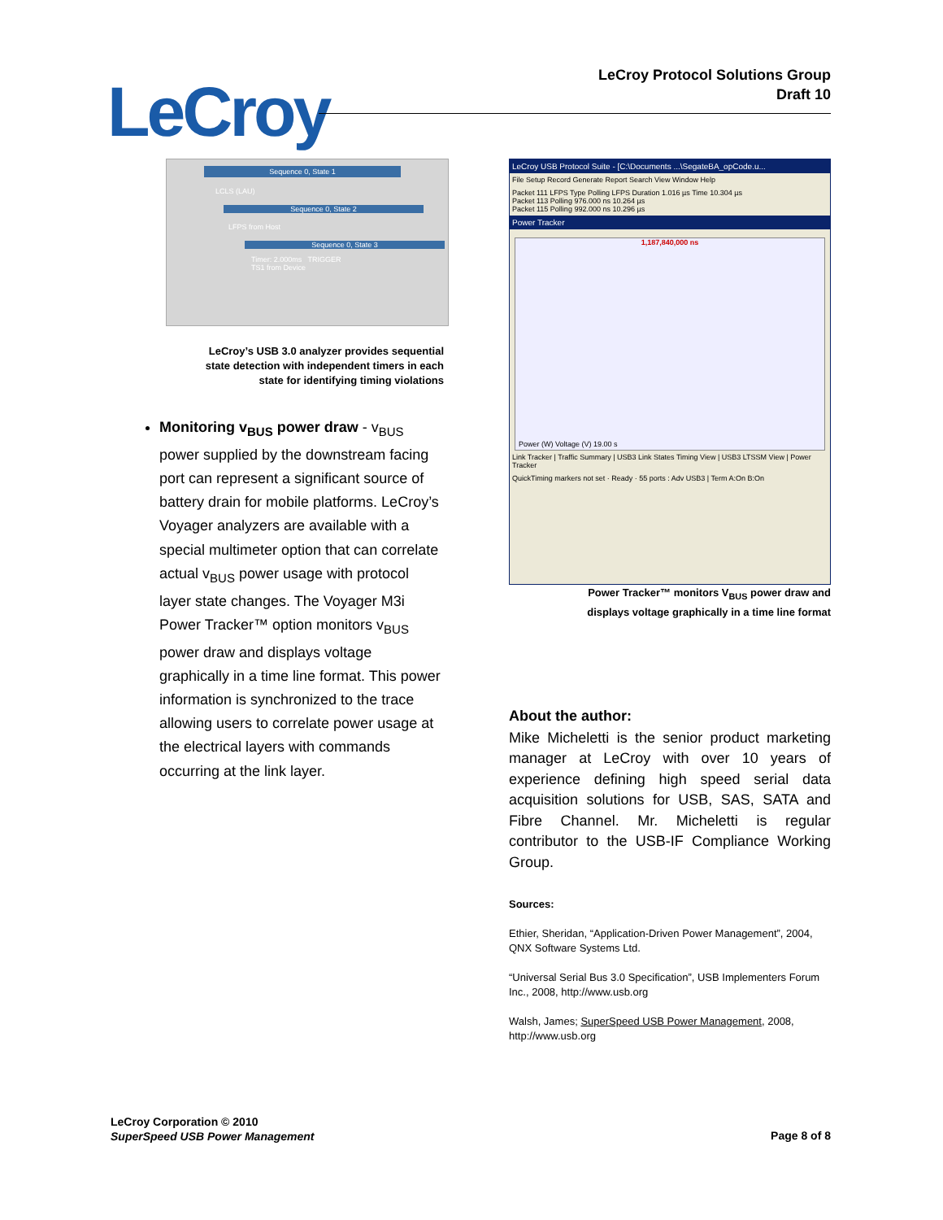LeCroy
LeCroy Protocol Solutions Group
Draft 10
Sequence 0, State 1
LCLS (LAU)
Sequence 0, State 2
LFPS from Host
Sequence 0, State 3
Timer: 2.000ms TRIGGER
TS1 from Device
LeCroy’s USB 3.0 analyzer provides sequential
state detection with independent timers in each
state for identifying timing violations
Monitoring v<sub>BUS</sub> power draw - v<sub>BUS</sub> power supplied by the downstream facing port can represent a significant source of battery drain for mobile platforms. LeCroy’s Voyager analyzers are available with a special multimeter option that can correlate actual v<sub>BUS</sub> power usage with protocol layer state changes. The Voyager M3i Power Tracker™ option monitors v<sub>BUS</sub> power draw and displays voltage graphically in a time line format. This power information is synchronized to the trace allowing users to correlate power usage at the electrical layers with commands occurring at the link layer.
LeCroy USB Protocol Suite - [C:\Documents ...\SegateBA_opCode.u...
File Setup Record Generate Report Search View Window Help
Packet 111 LFPS Type Polling LFPS Duration 1.016 µs Time 10.304 µs
Packet 113 Polling 976.000 ns 10.264 µs
Packet 115 Polling 992.000 ns 10.296 µs
Power Tracker
1,187,840,000 ns
Power (W) Voltage (V) 19.00 s
Link Tracker | Traffic Summary | USB3 Link States Timing View | USB3 LTSSM View | Power Tracker
QuickTiming markers not set · Ready · 55 ports : Adv USB3 | Term A:On B:On
Power Tracker™ monitors V<sub>BUS</sub> power draw and
displays voltage graphically in a time line format
About the author:
Mike Micheletti is the senior product marketing manager at LeCroy with over 10 years of experience defining high speed serial data acquisition solutions for USB, SAS, SATA and Fibre Channel. Mr. Micheletti is regular contributor to the USB-IF Compliance Working Group.
Sources:
Ethier, Sheridan, “Application-Driven Power Management”, 2004, QNX Software Systems Ltd.
“Universal Serial Bus 3.0 Specification”, USB Implementers Forum Inc., 2008, http://www.usb.org
Walsh, James; SuperSpeed USB Power Management, 2008, http://www.usb.org
LeCroy Corporation © 2010
SuperSpeed USB Power Management
Page 8 of 8